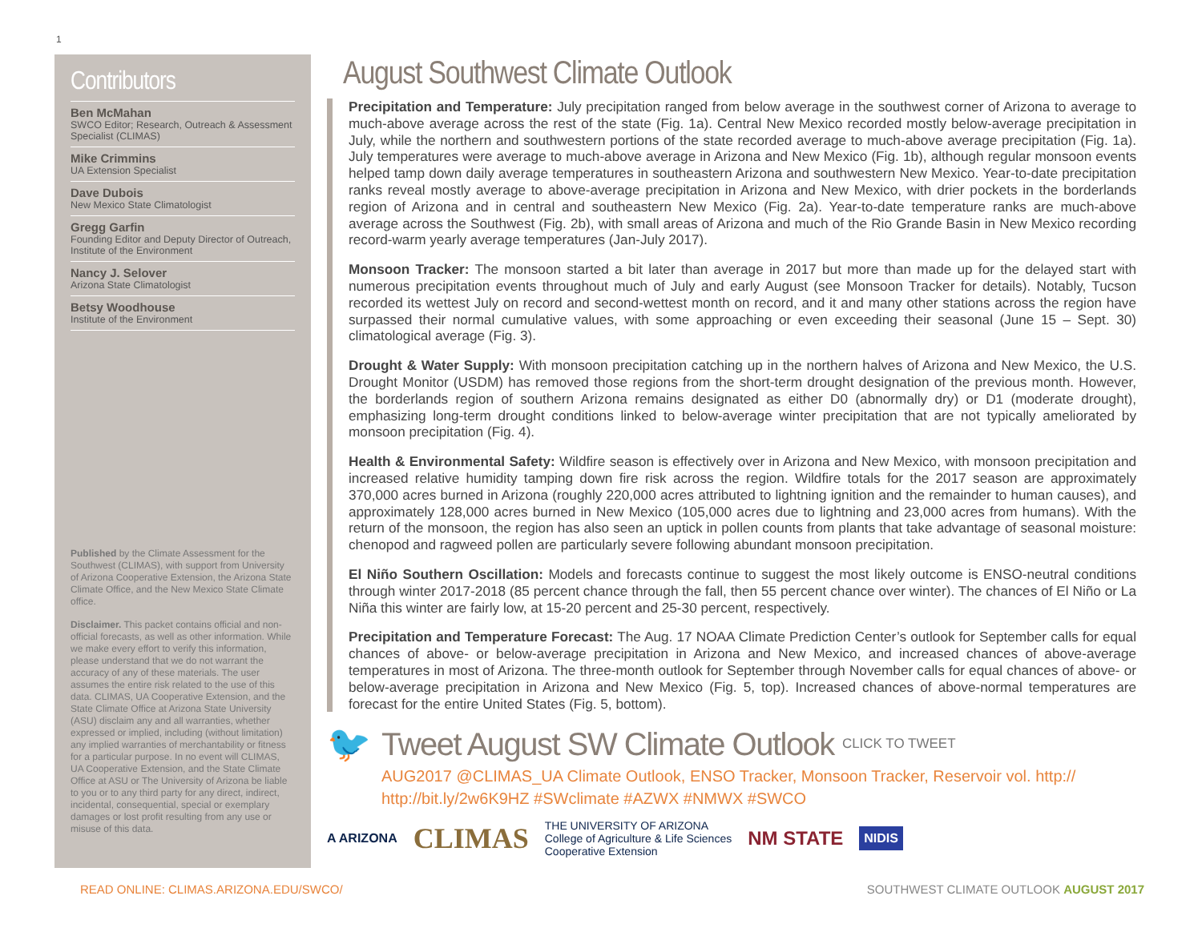1
Contributors
Ben McMahan
SWCO Editor; Research, Outreach & Assessment Specialist (CLIMAS)
Mike Crimmins
UA Extension Specialist
Dave Dubois
New Mexico State Climatologist
Gregg Garfin
Founding Editor and Deputy Director of Outreach, Institute of the Environment
Nancy J. Selover
Arizona State Climatologist
Betsy Woodhouse
Institute of the Environment
Published by the Climate Assessment for the Southwest (CLIMAS), with support from University of Arizona Cooperative Extension, the Arizona State Climate Office, and the New Mexico State Climate office.
Disclaimer. This packet contains official and non-official forecasts, as well as other information. While we make every effort to verify this information, please understand that we do not warrant the accuracy of any of these materials. The user assumes the entire risk related to the use of this data. CLIMAS, UA Cooperative Extension, and the State Climate Office at Arizona State University (ASU) disclaim any and all warranties, whether expressed or implied, including (without limitation) any implied warranties of merchantability or fitness for a particular purpose. In no event will CLIMAS, UA Cooperative Extension, and the State Climate Office at ASU or The University of Arizona be liable to you or to any third party for any direct, indirect, incidental, consequential, special or exemplary damages or lost profit resulting from any use or misuse of this data.
August Southwest Climate Outlook
Precipitation and Temperature: July precipitation ranged from below average in the southwest corner of Arizona to average to much-above average across the rest of the state (Fig. 1a). Central New Mexico recorded mostly below-average precipitation in July, while the northern and southwestern portions of the state recorded average to much-above average precipitation (Fig. 1a). July temperatures were average to much-above average in Arizona and New Mexico (Fig. 1b), although regular monsoon events helped tamp down daily average temperatures in southeastern Arizona and southwestern New Mexico. Year-to-date precipitation ranks reveal mostly average to above-average precipitation in Arizona and New Mexico, with drier pockets in the borderlands region of Arizona and in central and southeastern New Mexico (Fig. 2a). Year-to-date temperature ranks are much-above average across the Southwest (Fig. 2b), with small areas of Arizona and much of the Rio Grande Basin in New Mexico recording record-warm yearly average temperatures (Jan-July 2017).
Monsoon Tracker: The monsoon started a bit later than average in 2017 but more than made up for the delayed start with numerous precipitation events throughout much of July and early August (see Monsoon Tracker for details). Notably, Tucson recorded its wettest July on record and second-wettest month on record, and it and many other stations across the region have surpassed their normal cumulative values, with some approaching or even exceeding their seasonal (June 15 – Sept. 30) climatological average (Fig. 3).
Drought & Water Supply: With monsoon precipitation catching up in the northern halves of Arizona and New Mexico, the U.S. Drought Monitor (USDM) has removed those regions from the short-term drought designation of the previous month. However, the borderlands region of southern Arizona remains designated as either D0 (abnormally dry) or D1 (moderate drought), emphasizing long-term drought conditions linked to below-average winter precipitation that are not typically ameliorated by monsoon precipitation (Fig. 4).
Health & Environmental Safety: Wildfire season is effectively over in Arizona and New Mexico, with monsoon precipitation and increased relative humidity tamping down fire risk across the region. Wildfire totals for the 2017 season are approximately 370,000 acres burned in Arizona (roughly 220,000 acres attributed to lightning ignition and the remainder to human causes), and approximately 128,000 acres burned in New Mexico (105,000 acres due to lightning and 23,000 acres from humans). With the return of the monsoon, the region has also seen an uptick in pollen counts from plants that take advantage of seasonal moisture: chenopod and ragweed pollen are particularly severe following abundant monsoon precipitation.
El Niño Southern Oscillation: Models and forecasts continue to suggest the most likely outcome is ENSO-neutral conditions through winter 2017-2018 (85 percent chance through the fall, then 55 percent chance over winter). The chances of El Niño or La Niña this winter are fairly low, at 15-20 percent and 25-30 percent, respectively.
Precipitation and Temperature Forecast: The Aug. 17 NOAA Climate Prediction Center’s outlook for September calls for equal chances of above- or below-average precipitation in Arizona and New Mexico, and increased chances of above-average temperatures in most of Arizona. The three-month outlook for September through November calls for equal chances of above- or below-average precipitation in Arizona and New Mexico (Fig. 5, top). Increased chances of above-normal temperatures are forecast for the entire United States (Fig. 5, bottom).
🐦 Tweet August SW Climate Outlook CLICK TO TWEET
AUG2017 @CLIMAS_UA Climate Outlook, ENSO Tracker, Monsoon Tracker, Reservoir vol. http://
http://bit.ly/2w6K9HZ #SWclimate #AZWX #NMWX #SWCO
A ARIZONA CLIMAS THE UNIVERSITY OF ARIZONA
College of Agriculture & Life Sciences
Cooperative Extension NM STATE NIDIS
READ ONLINE: CLIMAS.ARIZONA.EDU/SWCO/
SOUTHWEST CLIMATE OUTLOOK AUGUST 2017